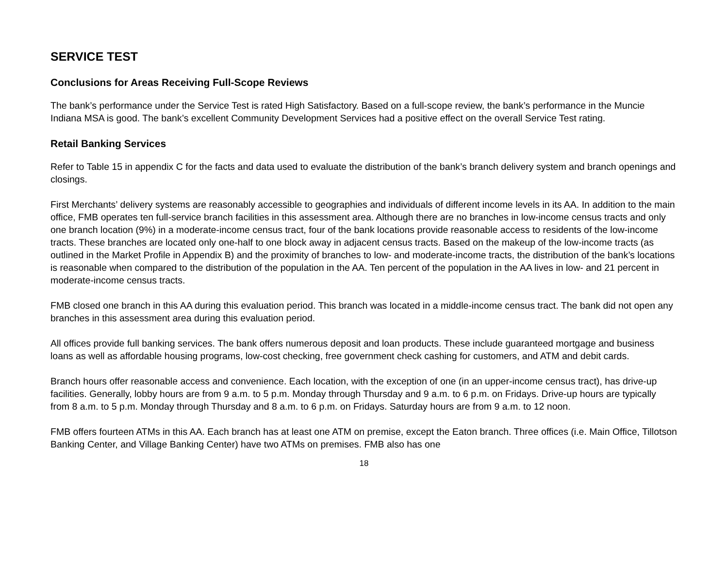SERVICE TEST
Conclusions for Areas Receiving Full-Scope Reviews
The bank’s performance under the Service Test is rated High Satisfactory. Based on a full-scope review, the bank’s performance in the Muncie Indiana MSA is good. The bank’s excellent Community Development Services had a positive effect on the overall Service Test rating.
Retail Banking Services
Refer to Table 15 in appendix C for the facts and data used to evaluate the distribution of the bank’s branch delivery system and branch openings and closings.
First Merchants’ delivery systems are reasonably accessible to geographies and individuals of different income levels in its AA. In addition to the main office, FMB operates ten full-service branch facilities in this assessment area. Although there are no branches in low-income census tracts and only one branch location (9%) in a moderate-income census tract, four of the bank locations provide reasonable access to residents of the low-income tracts. These branches are located only one-half to one block away in adjacent census tracts. Based on the makeup of the low-income tracts (as outlined in the Market Profile in Appendix B) and the proximity of branches to low- and moderate-income tracts, the distribution of the bank’s locations is reasonable when compared to the distribution of the population in the AA. Ten percent of the population in the AA lives in low- and 21 percent in moderate-income census tracts.
FMB closed one branch in this AA during this evaluation period. This branch was located in a middle-income census tract. The bank did not open any branches in this assessment area during this evaluation period.
All offices provide full banking services. The bank offers numerous deposit and loan products. These include guaranteed mortgage and business loans as well as affordable housing programs, low-cost checking, free government check cashing for customers, and ATM and debit cards.
Branch hours offer reasonable access and convenience. Each location, with the exception of one (in an upper-income census tract), has drive-up facilities. Generally, lobby hours are from 9 a.m. to 5 p.m. Monday through Thursday and 9 a.m. to 6 p.m. on Fridays. Drive-up hours are typically from 8 a.m. to 5 p.m. Monday through Thursday and 8 a.m. to 6 p.m. on Fridays. Saturday hours are from 9 a.m. to 12 noon.
FMB offers fourteen ATMs in this AA. Each branch has at least one ATM on premise, except the Eaton branch. Three offices (i.e. Main Office, Tillotson Banking Center, and Village Banking Center) have two ATMs on premises. FMB also has one
18